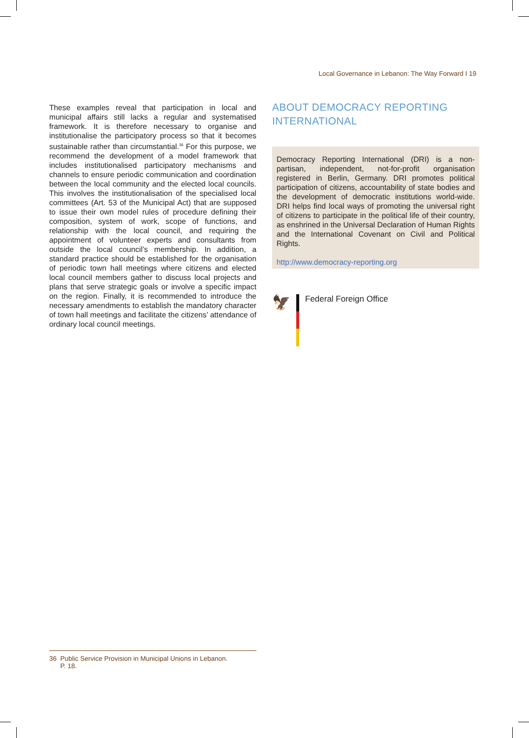Local Governance in Lebanon: The Way Forward I 19
These examples reveal that participation in local and municipal affairs still lacks a regular and systematised framework. It is therefore necessary to organise and institutionalise the participatory process so that it becomes sustainable rather than circumstantial.<sup>36</sup> For this purpose, we recommend the development of a model framework that includes institutionalised participatory mechanisms and channels to ensure periodic communication and coordination between the local community and the elected local councils. This involves the institutionalisation of the specialised local committees (Art. 53 of the Municipal Act) that are supposed to issue their own model rules of procedure defining their composition, system of work, scope of functions, and relationship with the local council, and requiring the appointment of volunteer experts and consultants from outside the local council’s membership. In addition, a standard practice should be established for the organisation of periodic town hall meetings where citizens and elected local council members gather to discuss local projects and plans that serve strategic goals or involve a specific impact on the region. Finally, it is recommended to introduce the necessary amendments to establish the mandatory character of town hall meetings and facilitate the citizens’ attendance of ordinary local council meetings.
ABOUT DEMOCRACY REPORTING INTERNATIONAL
Democracy Reporting International (DRI) is a non-partisan, independent, not-for-profit organisation registered in Berlin, Germany. DRI promotes political participation of citizens, accountability of state bodies and the development of democratic institutions world-wide. DRI helps find local ways of promoting the universal right of citizens to participate in the political life of their country, as enshrined in the Universal Declaration of Human Rights and the International Covenant on Civil and Political Rights.
http://www.democracy-reporting.org
🦅
Federal Foreign Office
36 Public Service Provision in Municipal Unions in Lebanon.
P. 18.